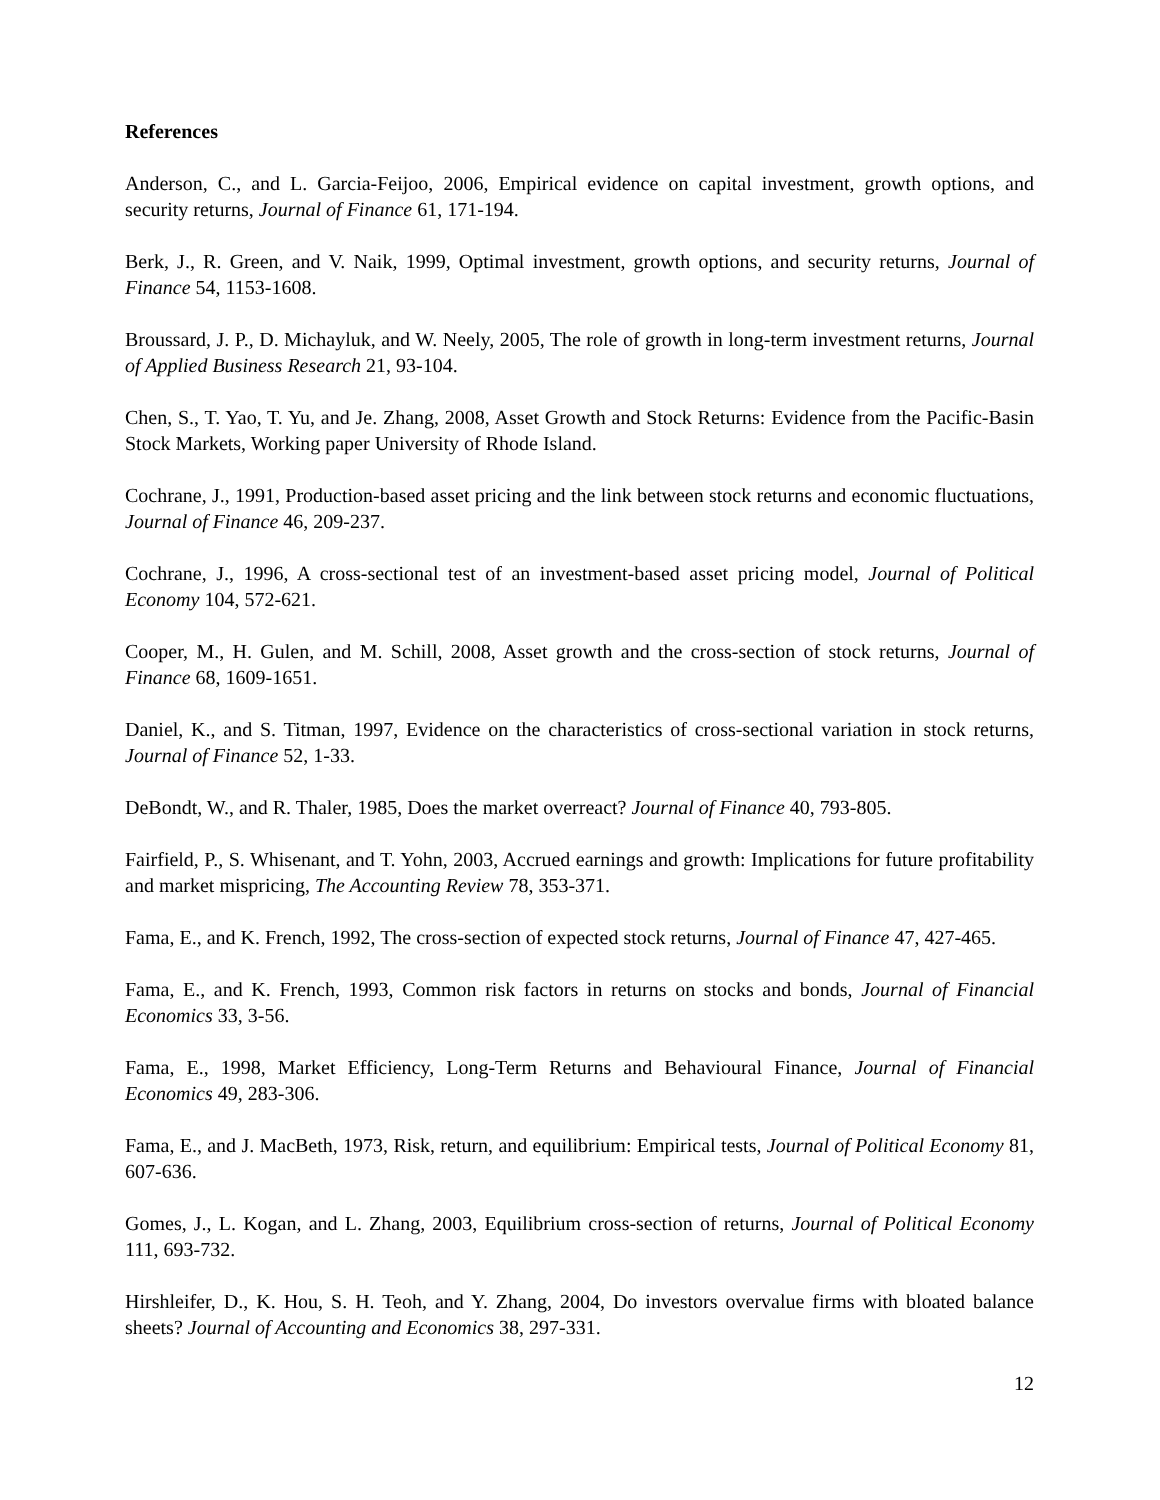References
Anderson, C., and L. Garcia-Feijoo, 2006, Empirical evidence on capital investment, growth options, and security returns, Journal of Finance 61, 171-194.
Berk, J., R. Green, and V. Naik, 1999, Optimal investment, growth options, and security returns, Journal of Finance 54, 1153-1608.
Broussard, J. P., D. Michayluk, and W. Neely, 2005, The role of growth in long-term investment returns, Journal of Applied Business Research 21, 93-104.
Chen, S., T. Yao, T. Yu, and Je. Zhang, 2008, Asset Growth and Stock Returns: Evidence from the Pacific-Basin Stock Markets, Working paper University of Rhode Island.
Cochrane, J., 1991, Production-based asset pricing and the link between stock returns and economic fluctuations, Journal of Finance 46, 209-237.
Cochrane, J., 1996, A cross-sectional test of an investment-based asset pricing model, Journal of Political Economy 104, 572-621.
Cooper, M., H. Gulen, and M. Schill, 2008, Asset growth and the cross-section of stock returns, Journal of Finance 68, 1609-1651.
Daniel, K., and S. Titman, 1997, Evidence on the characteristics of cross-sectional variation in stock returns, Journal of Finance 52, 1-33.
DeBondt, W., and R. Thaler, 1985, Does the market overreact? Journal of Finance 40, 793-805.
Fairfield, P., S. Whisenant, and T. Yohn, 2003, Accrued earnings and growth: Implications for future profitability and market mispricing, The Accounting Review 78, 353-371.
Fama, E., and K. French, 1992, The cross-section of expected stock returns, Journal of Finance 47, 427-465.
Fama, E., and K. French, 1993, Common risk factors in returns on stocks and bonds, Journal of Financial Economics 33, 3-56.
Fama, E., 1998, Market Efficiency, Long-Term Returns and Behavioural Finance, Journal of Financial Economics 49, 283-306.
Fama, E., and J. MacBeth, 1973, Risk, return, and equilibrium: Empirical tests, Journal of Political Economy 81, 607-636.
Gomes, J., L. Kogan, and L. Zhang, 2003, Equilibrium cross-section of returns, Journal of Political Economy 111, 693-732.
Hirshleifer, D., K. Hou, S. H. Teoh, and Y. Zhang, 2004, Do investors overvalue firms with bloated balance sheets? Journal of Accounting and Economics 38, 297-331.
12